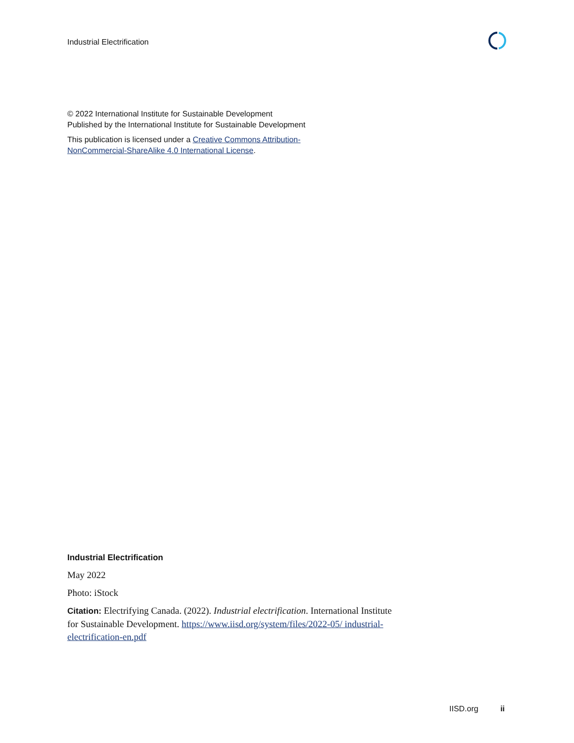Industrial Electrification
© 2022 International Institute for Sustainable Development
Published by the International Institute for Sustainable Development
This publication is licensed under a Creative Commons Attribution-
NonCommercial-ShareAlike 4.0 International License.
Industrial Electrification
May 2022
Photo: iStock
Citation: Electrifying Canada. (2022). Industrial electrification. International Institute for Sustainable Development. https://www.iisd.org/system/files/2022-05/ industrial-electrification-en.pdf
IISD.org ii